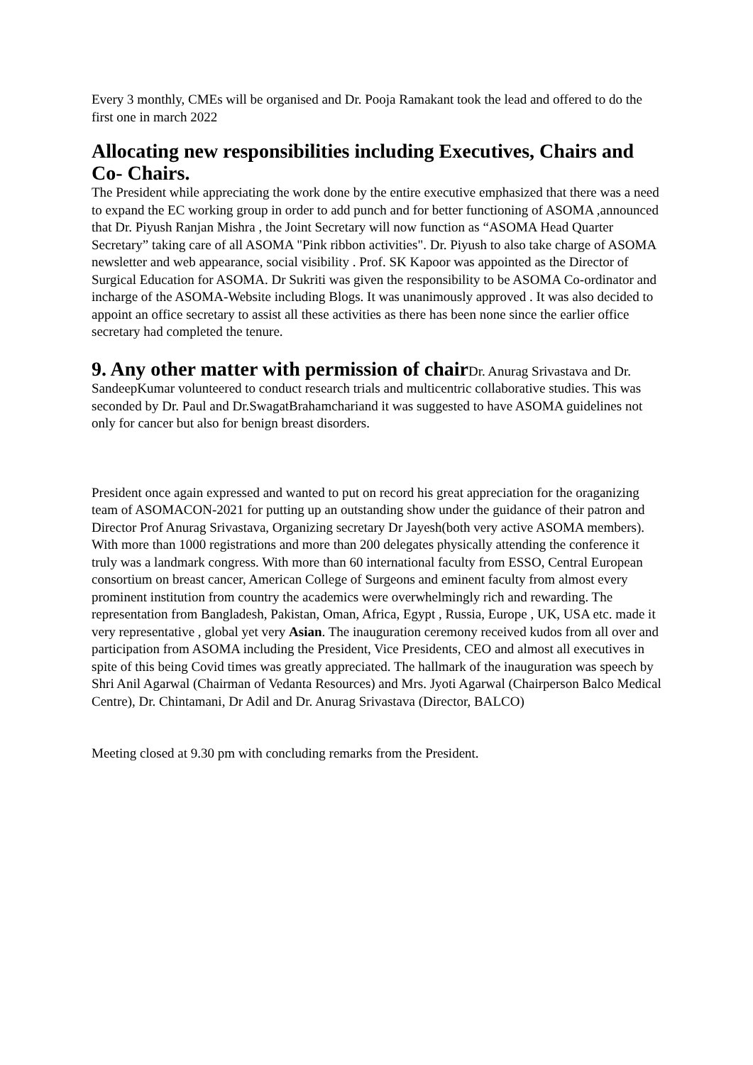Every 3 monthly, CMEs will be organised and Dr. Pooja Ramakant took the lead and offered to do the first one in march 2022
Allocating new responsibilities including Executives, Chairs and Co- Chairs.
The President while appreciating the work done by the entire executive emphasized that there was a need to expand the EC working group in order to add punch and for better functioning of ASOMA ,announced that Dr. Piyush Ranjan Mishra , the Joint Secretary will now function as “ASOMA Head Quarter Secretary” taking care of all ASOMA "Pink ribbon activities". Dr. Piyush to also take charge of ASOMA newsletter and web appearance, social visibility . Prof. SK Kapoor was appointed as the Director of Surgical Education for ASOMA. Dr Sukriti was given the responsibility to be ASOMA Co-ordinator and incharge of the ASOMA-Website including Blogs. It was unanimously approved . It was also decided to appoint an office secretary to assist all these activities as there has been none since the earlier office secretary had completed the tenure.
9. Any other matter with permission of chair Dr. Anurag Srivastava and Dr. SandeepKumar volunteered to conduct research trials and multicentric collaborative studies. This was seconded by Dr. Paul and Dr.SwagatBrahamchariand it was suggested to have ASOMA guidelines not only for cancer but also for benign breast disorders.
President once again expressed and wanted to put on record his great appreciation for the oraganizing team of ASOMACON-2021 for putting up an outstanding show under the guidance of their patron and Director Prof Anurag Srivastava, Organizing secretary Dr Jayesh(both very active ASOMA members). With more than 1000 registrations and more than 200 delegates physically attending the conference it truly was a landmark congress. With more than 60 international faculty from ESSO, Central European consortium on breast cancer, American College of Surgeons and eminent faculty from almost every prominent institution from country the academics were overwhelmingly rich and rewarding. The representation from Bangladesh, Pakistan, Oman, Africa, Egypt , Russia, Europe , UK, USA etc. made it very representative , global yet very Asian. The inauguration ceremony received kudos from all over and participation from ASOMA including the President, Vice Presidents, CEO and almost all executives in spite of this being Covid times was greatly appreciated. The hallmark of the inauguration was speech by Shri Anil Agarwal (Chairman of Vedanta Resources) and Mrs. Jyoti Agarwal (Chairperson Balco Medical Centre), Dr. Chintamani, Dr Adil and Dr. Anurag Srivastava (Director, BALCO)
Meeting closed at 9.30 pm with concluding remarks from the President.